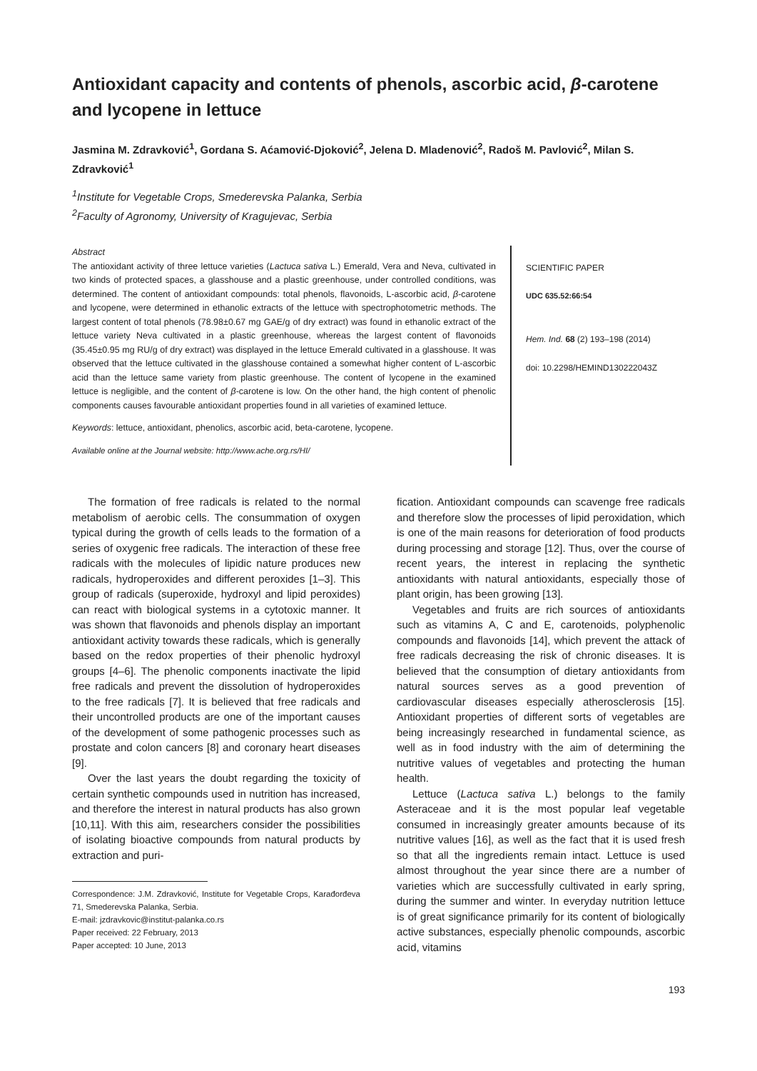Antioxidant capacity and contents of phenols, ascorbic acid, β-carotene and lycopene in lettuce
Jasmina M. Zdravković<sup>1</sup>, Gordana S. Aćamović-Djoković<sup>2</sup>, Jelena D. Mladenović<sup>2</sup>, Radoš M. Pavlović<sup>2</sup>, Milan S. Zdravković<sup>1</sup>
<sup>1</sup> Institute for Vegetable Crops, Smederevska Palanka, Serbia
<sup>2</sup> Faculty of Agronomy, University of Kragujevac, Serbia
Abstract
The antioxidant activity of three lettuce varieties (Lactuca sativa L.) Emerald, Vera and Neva, cultivated in two kinds of protected spaces, a glasshouse and a plastic greenhouse, under controlled conditions, was determined. The content of antioxidant compounds: total phenols, flavonoids, L-ascorbic acid, β-carotene and lycopene, were determined in ethanolic extracts of the lettuce with spectrophotometric methods. The largest content of total phenols (78.98±0.67 mg GAE/g of dry extract) was found in ethanolic extract of the lettuce variety Neva cultivated in a plastic greenhouse, whereas the largest content of flavonoids (35.45±0.95 mg RU/g of dry extract) was displayed in the lettuce Emerald cultivated in a glasshouse. It was observed that the lettuce cultivated in the glasshouse contained a somewhat higher content of L-ascorbic acid than the lettuce same variety from plastic greenhouse. The content of lycopene in the examined lettuce is negligible, and the content of β-carotene is low. On the other hand, the high content of phenolic components causes favourable antioxidant properties found in all varieties of examined lettuce.
Keywords: lettuce, antioxidant, phenolics, ascorbic acid, beta-carotene, lycopene.
Available online at the Journal website: http://www.ache.org.rs/HI/
SCIENTIFIC PAPER
UDC 635.52:66:54
Hem. Ind. 68 (2) 193–198 (2014)
doi: 10.2298/HEMIND130222043Z
The formation of free radicals is related to the normal metabolism of aerobic cells. The consummation of oxygen typical during the growth of cells leads to the formation of a series of oxygenic free radicals. The interaction of these free radicals with the molecules of lipidic nature produces new radicals, hydroperoxides and different peroxides [1–3]. This group of radicals (superoxide, hydroxyl and lipid peroxides) can react with biological systems in a cytotoxic manner. It was shown that flavonoids and phenols display an important antioxidant activity towards these radicals, which is generally based on the redox properties of their phenolic hydroxyl groups [4–6]. The phenolic components inactivate the lipid free radicals and prevent the dissolution of hydroperoxides to the free radicals [7]. It is believed that free radicals and their uncontrolled products are one of the important causes of the development of some pathogenic processes such as prostate and colon cancers [8] and coronary heart diseases [9].
Over the last years the doubt regarding the toxicity of certain synthetic compounds used in nutrition has increased, and therefore the interest in natural products has also grown [10,11]. With this aim, researchers consider the possibilities of isolating bioactive compounds from natural products by extraction and puri-
Correspondence: J.M. Zdravković, Institute for Vegetable Crops, Karađorđeva 71, Smederevska Palanka, Serbia.
E-mail: jzdravkovic@institut-palanka.co.rs
Paper received: 22 February, 2013
Paper accepted: 10 June, 2013
fication. Antioxidant compounds can scavenge free radicals and therefore slow the processes of lipid peroxidation, which is one of the main reasons for deterioration of food products during processing and storage [12]. Thus, over the course of recent years, the interest in replacing the synthetic antioxidants with natural antioxidants, especially those of plant origin, has been growing [13].
Vegetables and fruits are rich sources of antioxidants such as vitamins A, C and E, carotenoids, polyphenolic compounds and flavonoids [14], which prevent the attack of free radicals decreasing the risk of chronic diseases. It is believed that the consumption of dietary antioxidants from natural sources serves as a good prevention of cardiovascular diseases especially atherosclerosis [15]. Antioxidant properties of different sorts of vegetables are being increasingly researched in fundamental science, as well as in food industry with the aim of determining the nutritive values of vegetables and protecting the human health.
Lettuce (Lactuca sativa L.) belongs to the family Asteraceae and it is the most popular leaf vegetable consumed in increasingly greater amounts because of its nutritive values [16], as well as the fact that it is used fresh so that all the ingredients remain intact. Lettuce is used almost throughout the year since there are a number of varieties which are successfully cultivated in early spring, during the summer and winter. In everyday nutrition lettuce is of great significance primarily for its content of biologically active substances, especially phenolic compounds, ascorbic acid, vitamins
193